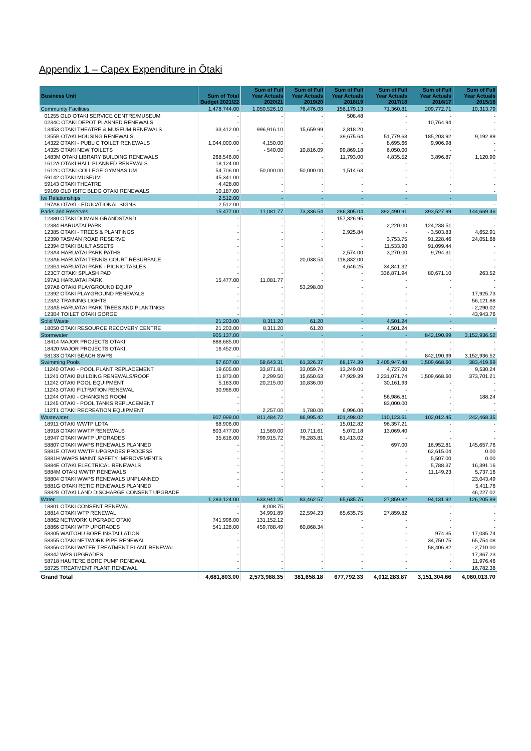Appendix 1 – Capex Expenditure in Ōtaki
| Business Unit | Sum of Total Budget 2021/22 | Sum of Full Year Actuals 2020/21 | Sum of Full Year Actuals 2019/20 | Sum of Full Year Actuals 2018/19 | Sum of Full Year Actuals 2017/18 | Sum of Full Year Actuals 2016/17 | Sum of Full Year Actuals 2015/16 |
| --- | --- | --- | --- | --- | --- | --- | --- |
| Community Facilities | 1,478,744.00 | 1,050,526.10 | 76,476.08 | 156,179.13 | 71,360.81 | 209,772.71 | 10,313.79 |
| 01255 OLD OTAKI SERVICE CENTRE/MUSEUM | - | - | - | 508.48 | - | - | - |
| 0234C OTAKI DEPOT PLANNED RENEWALS | - | - | - | - | - | 10,764.94 | - |
| 13453 OTAKI THEATRE & MUSEUM RENEWALS | 33,412.00 | 996,916.10 | 15,659.99 | 2,818.20 | - | - | - |
| 1355B OTAKI HOUSING RENEWALS | - | - | - | 39,675.64 | 51,779.63 | 185,203.92 | 9,192.89 |
| 14322 OTAKI - PUBLIC TOILET RENEWALS | 1,044,000.00 | 4,150.00 | - | - | 8,695.66 | 9,906.98 | - |
| 14325 OTAKI NEW TOILETS | - | - 540.00 | 10,816.09 | 99,869.18 | 6,050.00 | - | - |
| 1483M OTAKI LIBRARY BUILDING RENEWALS | 268,546.00 | - | - | 11,793.00 | 4,835.52 | 3,896.87 | 1,120.90 |
| 1612A OTAKI HALL PLANNED RENEWALS | 18,124.00 | - | - | - | - | - | - |
| 1612C OTAKI COLLEGE GYMNASIUM | 54,706.00 | 50,000.00 | 50,000.00 | 1,514.63 | - | - | - |
| 59142 OTAKI MUSEUM | 45,341.00 | - | - | - | - | - | - |
| 59143 OTAKI THEATRE | 4,428.00 | - | - | - | - | - | - |
| 59160 OLD ISITE BLDG OTAKI RENEWALS | 10,187.00 | - | - | - | - | - | - |
| Iwi Relationships | 2,512.00 | - | - | - | - | - | |
| 197A8 OTAKI - EDUCATIONAL SIGNS | 2,512.00 | - | - | - | - | - | - |
| Parks and Reserves | 15,477.00 | 11,081.77 | 73,336.54 | 286,305.04 | 392,490.91 | 393,527.99 | 144,669.46 |
| 12380 OTAKI DOMAIN GRANDSTAND | - | - | - | 157,326.95 | - | - | - |
| 12384 HARUATAI PARK | - | - | - | - | 2,220.00 | 124,238.51 | - |
| 12385 OTAKI - TREES & PLANTINGS | - | - | - | 2,925.84 | - | - 3,503.83 | 4,652.91 |
| 12390 TASMAN ROAD RESERVE | - | - | - | - | 3,753.75 | 91,228.46 | 24,051.68 |
| 12394 OTAKI BUILT ASSETS | - | - | - | - | 11,533.90 | 91,099.44 | - |
| 123A4 HARUATAI PARK PATHS | - | - | - | 2,574.00 | 3,270.00 | 9,794.31 | - |
| 123A6 HARUATAI TENNIS COURT RESURFACE | - | - | 20,038.54 | 118,832.00 | - | - | - |
| 123B1 HARUATAI PARK - PICNIC TABLES | - | - | - | 4,646.25 | 34,841.32 | - | - |
| 123C7 OTAKI SPLASH PAD | - | - | - | - | 336,871.94 | 80,671.10 | 263.52 |
| 197A1 HARUATAI PARK | 15,477.00 | 11,081.77 | - | - | - | - | - |
| 197A6 OTAKI PLAYGROUND EQUIP | - | - | 53,298.00 | - | - | - | - |
| 12392 OTAKI PLAYGROUND RENEWALS | - | - | - | - | - | - | 17,925.73 |
| 123A2 TRAINING LIGHTS | - | - | - | - | - | - | 56,121.88 |
| 123A5 HARUATAI PARK TREES AND PLANTINGS | - | - | - | - | - | - | - 2,290.02 |
| 123B4 TOILET OTAKI GORGE | - | - | - | - | - | - | 43,943.76 |
| Solid Waste | 21,203.00 | 8,311.20 | 61.20 | - | 4,501.24 | - | |
| 18050 OTAKI RESOURCE RECOVERY CENTRE | 21,203.00 | 8,311.20 | 61.20 | - | 4,501.24 | - | - |
| Stormwater | 905,137.00 | - | - | - | - | 842,190.99 | 3,152,936.52 |
| 18414 MAJOR PROJECTS OTAKI | 888,685.00 | - | - | - | - | - | - |
| 18420 MAJOR PROJECTS OTAKI | 16,452.00 | - | - | - | - | - | - |
| 58133 OTAKI BEACH SWPS | - | - | - | - | - | 842,190.99 | 3,152,936.52 |
| Swimming Pools | 67,607.00 | 58,643.31 | 61,326.37 | 68,174.39 | 3,405,947.48 | 1,509,668.60 | 383,419.69 |
| 11240 OTAKI - POOL PLANT REPLACEMENT | 19,605.00 | 33,871.81 | 33,059.74 | 13,249.00 | 4,727.00 | - | 9,530.24 |
| 11241 OTAKI BUILDING RENEWALS/ROOF | 11,873.00 | 2,299.50 | 15,650.63 | 47,929.39 | 3,231,071.74 | 1,509,668.60 | 373,701.21 |
| 11242 OTAKI POOL EQUIPMENT | 5,163.00 | 20,215.00 | 10,836.00 | - | 30,161.93 | - | - |
| 11243 OTAKI FILTRATION RENEWAL | 30,966.00 | - | - | - | - | - | - |
| 11244 OTAKI - CHANGING ROOM | - | - | - | - | 56,986.81 | - | 188.24 |
| 11245 OTAKI - POOL TANKS REPLACEMENT | - | - | - | - | 83,000.00 | - | - |
| 112T1 OTAKI RECREATION EQUIPMENT | - | 2,257.00 | 1,780.00 | 6,996.00 | - | - | - |
| Wastewater | 907,999.00 | 811,484.72 | 86,995.42 | 101,498.02 | 110,123.61 | 102,012.45 | 242,468.35 |
| 18911 OTAKI WWTP LDTA | 68,906.00 | - | - | 15,012.82 | 96,357.21 | - | - |
| 18918 OTAKI WWTP RENEWALS | 803,477.00 | 11,569.00 | 10,711.61 | 5,072.18 | 13,069.40 | - | - |
| 18947 OTAKI WWTP UPGRADES | 35,616.00 | 799,915.72 | 76,283.81 | 81,413.02 | - | - | - |
| 58807 OTAKI WWPS RENEWALS PLANNED | - | - | - | - | 697.00 | 16,952.81 | 145,657.76 |
| 5881E OTAKI WWTP UPGRADES PROCESS | - | - | - | - | - | 62,615.04 | 0.00 |
| 5881H WWPS MAINT SAFETY IMPROVEMENTS | - | - | - | - | - | 5,507.00 | 0.00 |
| 5884E OTAKI ELECTRICAL RENEWALS | - | - | - | - | - | 5,788.37 | 16,391.16 |
| 5884M OTAKI WWTP RENEWALS | - | - | - | - | - | 11,149.23 | 5,737.16 |
| 58804 OTAKI WWPS RENEWALS UNPLANNED | - | - | - | - | - | | 23,043.49 |
| 5881G OTAKI RETIC RENEWALS PLANNED | - | - | - | - | - | | 5,411.76 |
| 5882B OTAKI LAND DISCHARGE CONSENT UPGRADE | | | | | | | 46,227.02 |
| Water | 1,283,124.00 | 633,941.25 | 83,462.57 | 65,635.75 | 27,859.82 | 94,131.92 | 126,205.89 |
| 18801 OTAKI CONSENT RENEWAL | - | 8,008.75 | - | - | - | - | - |
| 18814 OTAKI WTP RENEWAL | - | 34,991.89 | 22,594.23 | 65,635.75 | 27,859.82 | - | - |
| 18862 NETWORK UPGRADE OTAKI | 741,996.00 | 131,152.12 | - | - | - | - | - |
| 18866 OTAKI WTP UPGRADES | 541,128.00 | 459,788.49 | 60,868.34 | - | - | - | - |
| 58305 WAITOHU BORE INSTALLATION | - | - | - | - | - | 974.35 | 17,035.74 |
| 58355 OTAKI NETWORK PIPE RENEWAL | - | - | - | - | - | 34,750.75 | 65,754.08 |
| 58356 OTAKI WATER TREATMENT PLANT RENEWAL | - | - | - | - | - | 58,406.82 | - 2,710.00 |
| 5834J WPS UPGRADES | - | - | - | - | - | - | 17,367.23 |
| 58718 HAUTERE BORE PUMP RENEWAL | - | - | - | - | - | - | 11,976.46 |
| 58725 TREATMENT PLANT RENEWAL | - | - | - | - | - | - | 16,782.38 |
| Grand Total | 4,681,803.00 | 2,573,988.35 | 381,658.18 | 677,792.33 | 4,012,283.87 | 3,151,304.66 | 4,060,013.70 |